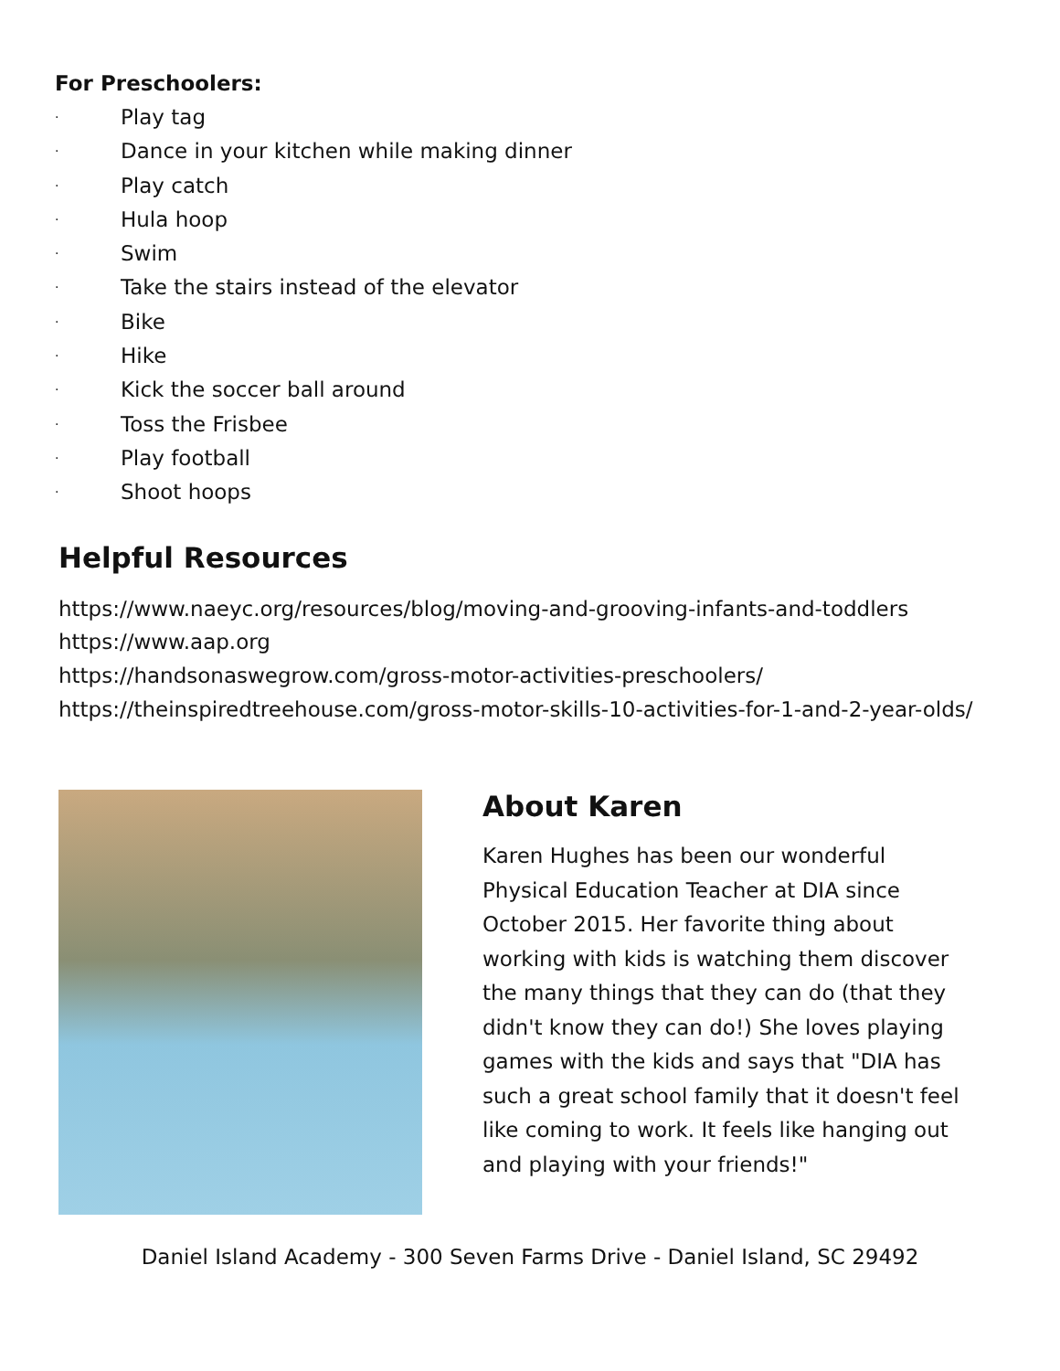For Preschoolers:
· Play tag
· Dance in your kitchen while making dinner
· Play catch
· Hula hoop
· Swim
· Take the stairs instead of the elevator
· Bike
· Hike
· Kick the soccer ball around
· Toss the Frisbee
· Play football
· Shoot hoops
Helpful Resources
https://www.naeyc.org/resources/blog/moving-and-grooving-infants-and-toddlers
https://www.aap.org
https://handsonaswegrow.com/gross-motor-activities-preschoolers/
https://theinspiredtreehouse.com/gross-motor-skills-10-activities-for-1-and-2-year-olds/
About Karen
Karen Hughes has been our wonderful Physical Education Teacher at DIA since October 2015. Her favorite thing about working with kids is watching them discover the many things that they can do (that they didn't know they can do!) She loves playing games with the kids and says that "DIA has such a great school family that it doesn't feel like coming to work. It feels like hanging out and playing with your friends!"
Daniel Island Academy - 300 Seven Farms Drive - Daniel Island, SC 29492